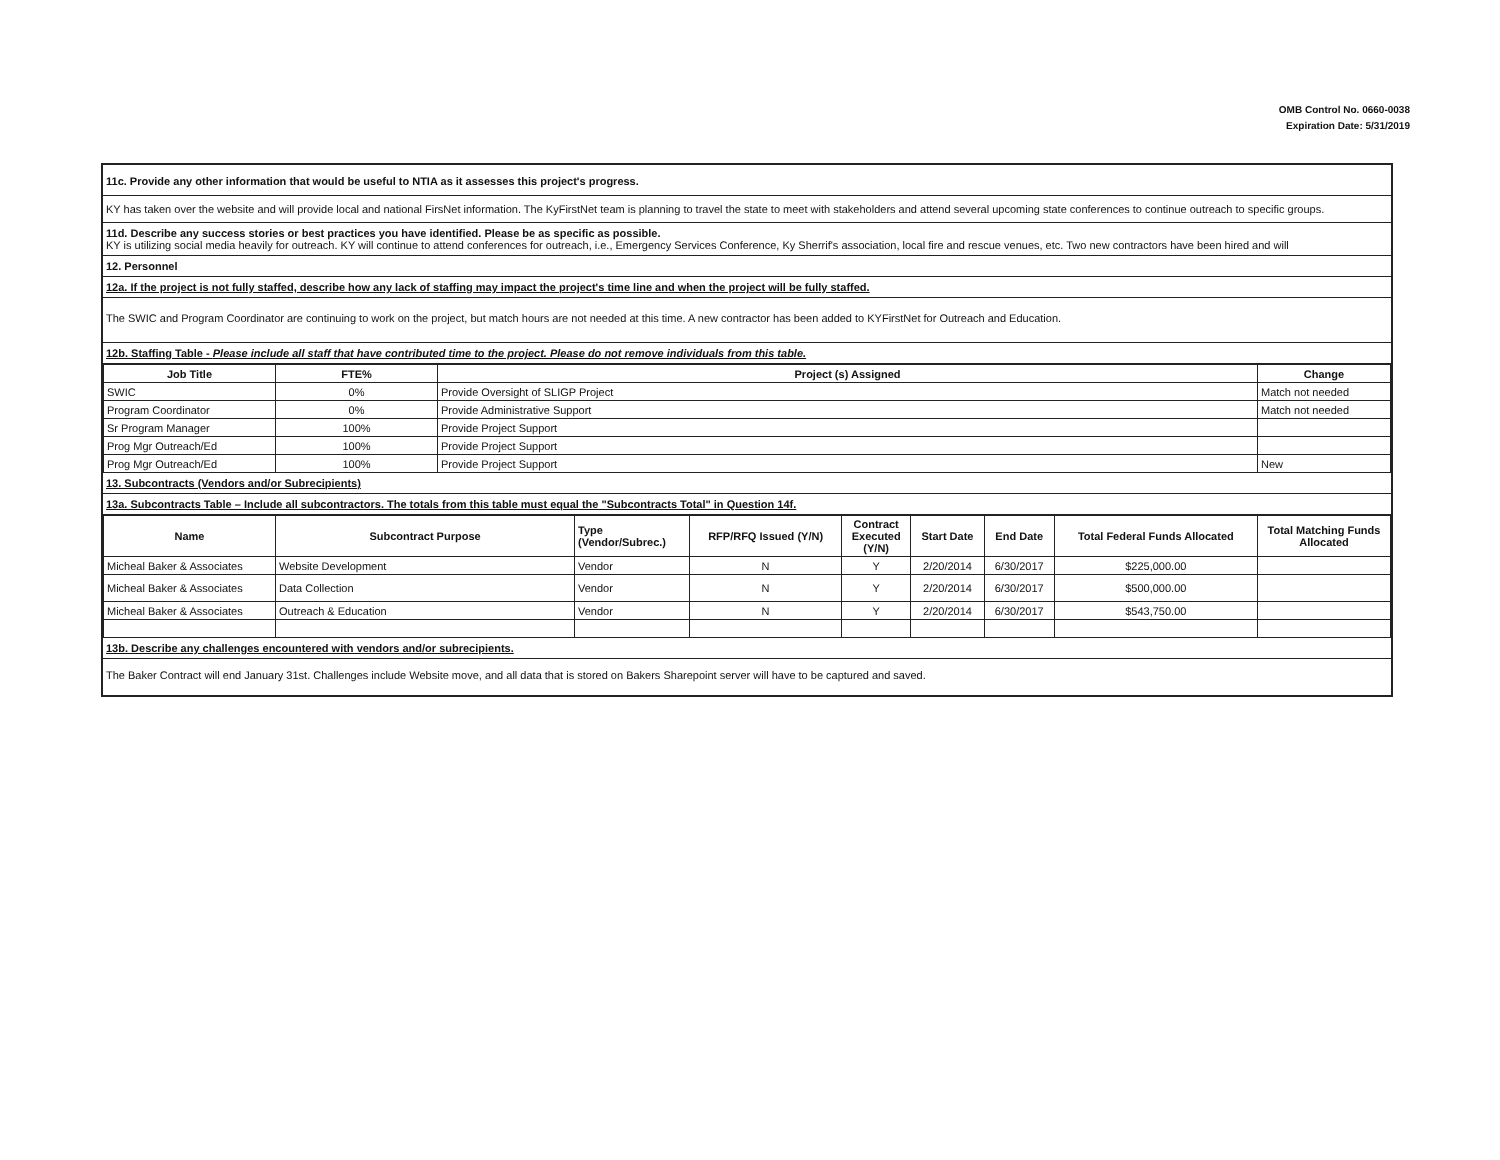OMB Control No. 0660-0038
Expiration Date: 5/31/2019
11c. Provide any other information that would be useful to NTIA as it assesses this project's progress.
KY has taken over the website and will provide local and national FirsNet information. The KyFirstNet team is planning to travel the state to meet with stakeholders and attend several upcoming state conferences to continue outreach to specific groups.
11d. Describe any success stories or best practices you have identified. Please be as specific as possible.
KY is utilizing social media heavily for outreach. KY will continue to attend conferences for outreach, i.e., Emergency Services Conference, Ky Sherrif's association, local fire and rescue venues, etc. Two new contractors have been hired and will
12. Personnel
12a. If the project is not fully staffed, describe how any lack of staffing may impact the project's time line and when the project will be fully staffed.
The SWIC and Program Coordinator are continuing to work on the project, but match hours are not needed at this time. A new contractor has been added to KYFirstNet for Outreach and Education.
12b. Staffing Table - Please include all staff that have contributed time to the project. Please do not remove individuals from this table.
| Job Title | FTE% | Project (s) Assigned | Change |
| --- | --- | --- | --- |
| SWIC | 0% | Provide Oversight of SLIGP Project | Match not needed |
| Program Coordinator | 0% | Provide Administrative Support | Match not needed |
| Sr Program Manager | 100% | Provide Project Support | |
| Prog Mgr Outreach/Ed | 100% | Provide Project Support | |
| Prog Mgr Outreach/Ed | 100% | Provide Project Support | New |
13. Subcontracts (Vendors and/or Subrecipients)
13a. Subcontracts Table – Include all subcontractors. The totals from this table must equal the "Subcontracts Total" in Question 14f.
| Name | Subcontract Purpose | Type (Vendor/Subrec.) | RFP/RFQ Issued (Y/N) | Contract Executed (Y/N) | Start Date | End Date | Total Federal Funds Allocated | Total Matching Funds Allocated |
| --- | --- | --- | --- | --- | --- | --- | --- | --- |
| Micheal Baker & Associates | Website Development | Vendor | N | Y | 2/20/2014 | 6/30/2017 | $225,000.00 | |
| Micheal Baker & Associates | Data Collection | Vendor | N | Y | 2/20/2014 | 6/30/2017 | $500,000.00 | |
| Micheal Baker & Associates | Outreach & Education | Vendor | N | Y | 2/20/2014 | 6/30/2017 | $543,750.00 | |
13b. Describe any challenges encountered with vendors and/or subrecipients.
The Baker Contract will end January 31st. Challenges include Website move, and all data that is stored on Bakers Sharepoint server will have to be captured and saved.